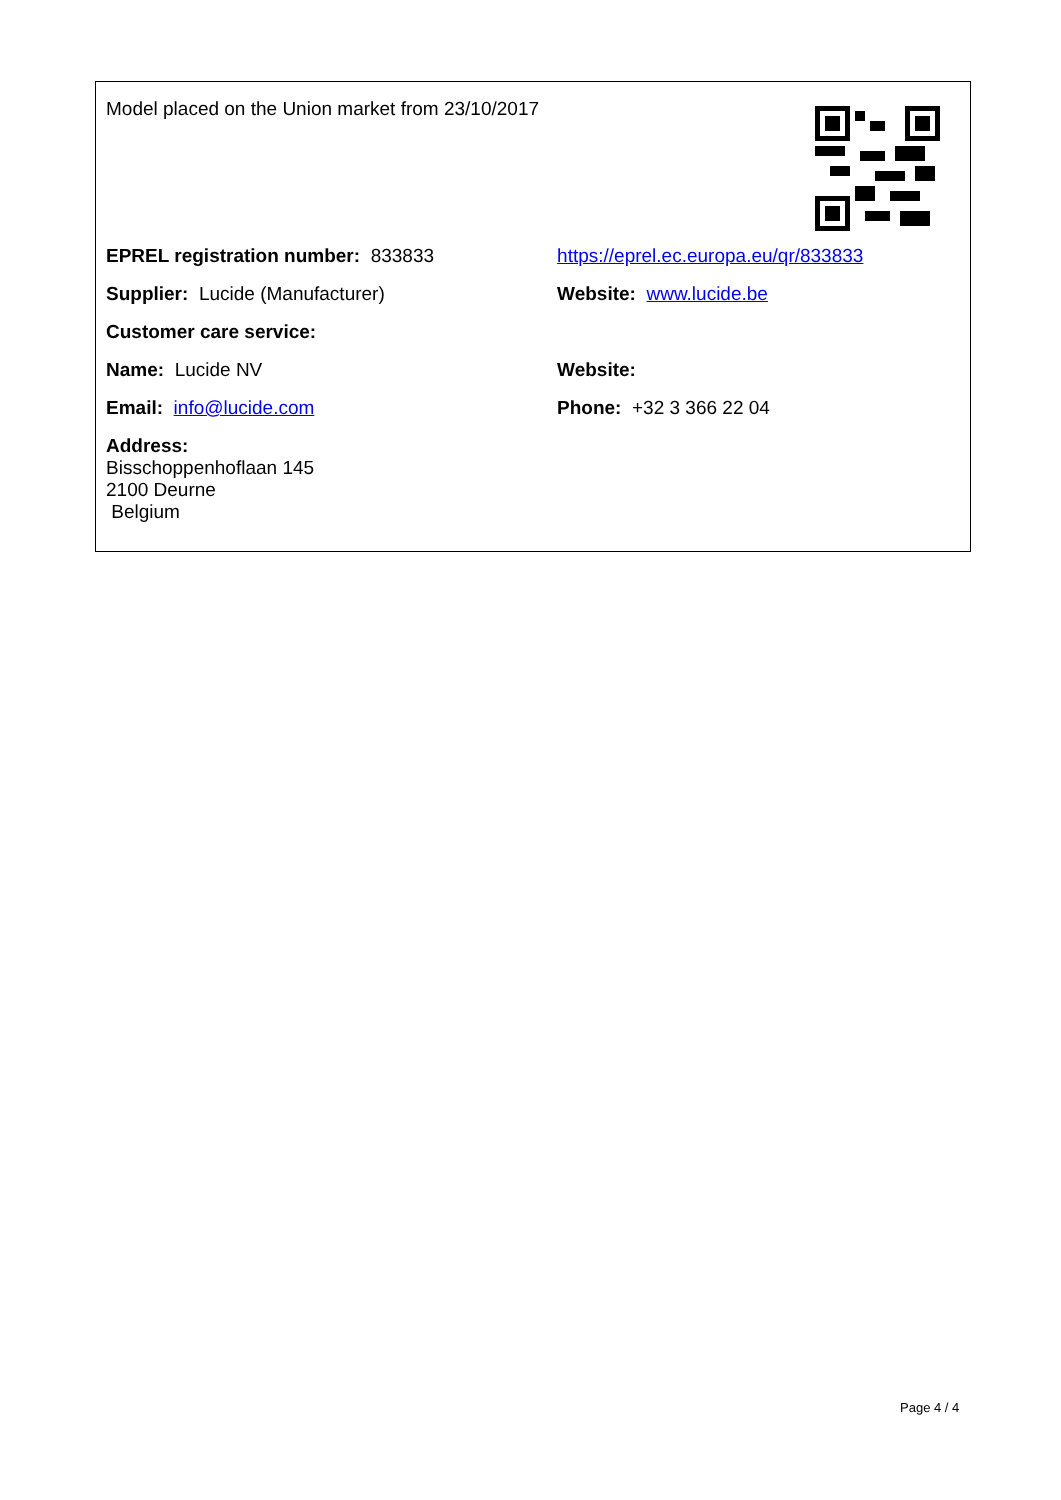| Model placed on the Union market from 23/10/2017 | |
| EPREL registration number: 833833 | https://eprel.ec.europa.eu/qr/833833 |
| Supplier: Lucide (Manufacturer) | Website: www.lucide.be |
| Customer care service: | |
| Name: Lucide NV | Website: |
| Email: info@lucide.com | Phone: +32 3 366 22 04 |
| Address: Bisschoppenhoflaan 145 2100 Deurne Belgium | |
Page 4 / 4